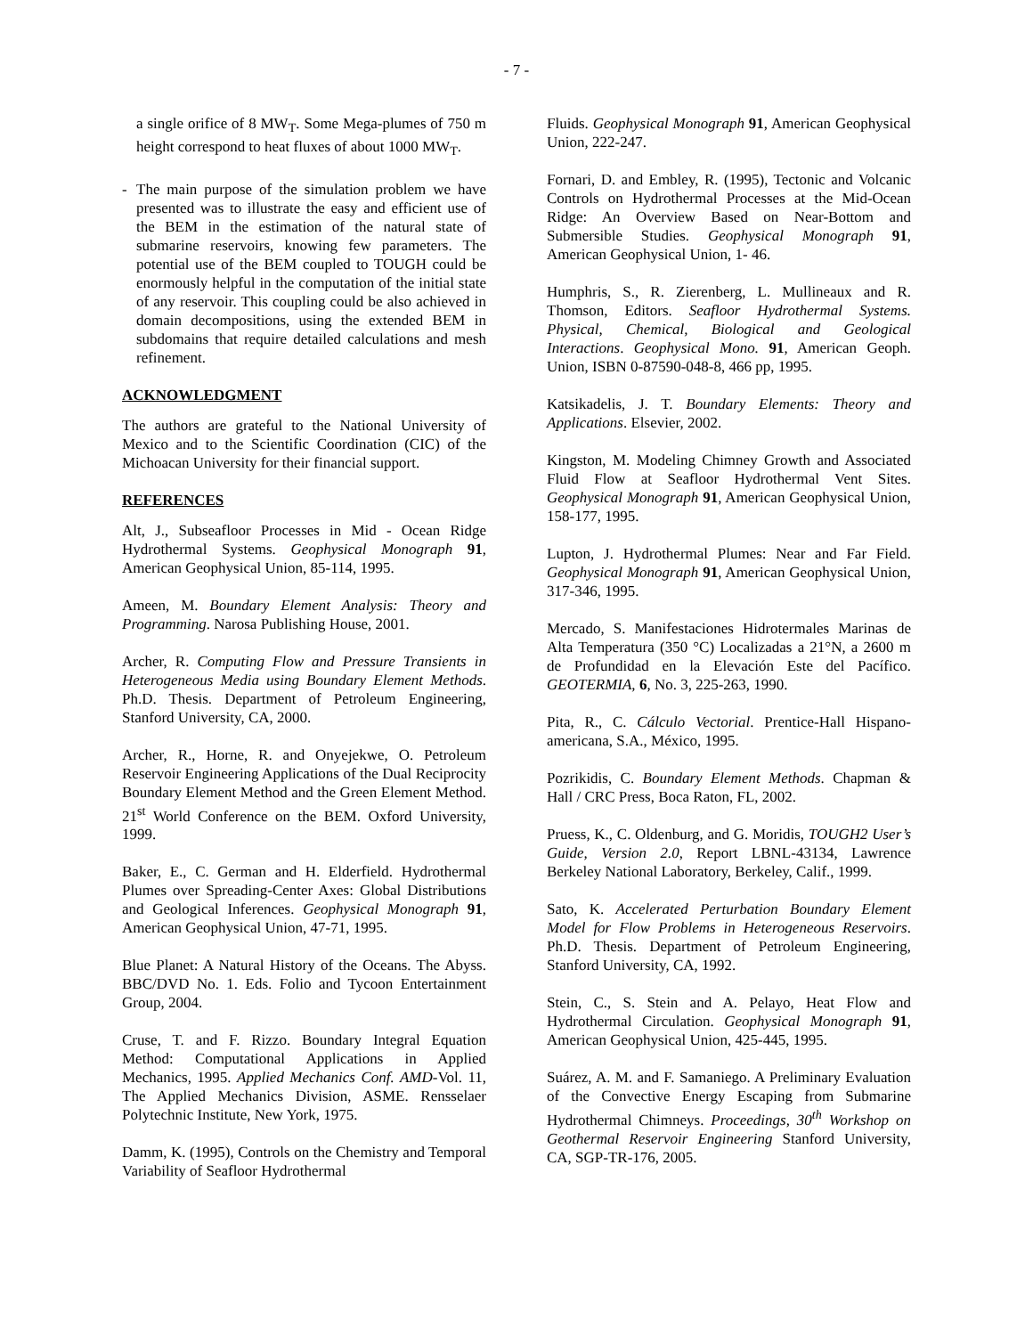- 7 -
a single orifice of 8 MW<sub>T</sub>. Some Mega-plumes of 750 m height correspond to heat fluxes of about 1000 MW<sub>T</sub>.
- The main purpose of the simulation problem we have presented was to illustrate the easy and efficient use of the BEM in the estimation of the natural state of submarine reservoirs, knowing few parameters. The potential use of the BEM coupled to TOUGH could be enormously helpful in the computation of the initial state of any reservoir. This coupling could be also achieved in domain decompositions, using the extended BEM in subdomains that require detailed calculations and mesh refinement.
ACKNOWLEDGMENT
The authors are grateful to the National University of Mexico and to the Scientific Coordination (CIC) of the Michoacan University for their financial support.
REFERENCES
Alt, J., Subseafloor Processes in Mid - Ocean Ridge Hydrothermal Systems. Geophysical Monograph 91, American Geophysical Union, 85-114, 1995.
Ameen, M. Boundary Element Analysis: Theory and Programming. Narosa Publishing House, 2001.
Archer, R. Computing Flow and Pressure Transients in Heterogeneous Media using Boundary Element Methods. Ph.D. Thesis. Department of Petroleum Engineering, Stanford University, CA, 2000.
Archer, R., Horne, R. and Onyejekwe, O. Petroleum Reservoir Engineering Applications of the Dual Reciprocity Boundary Element Method and the Green Element Method. 21<sup>st</sup> World Conference on the BEM. Oxford University, 1999.
Baker, E., C. German and H. Elderfield. Hydrothermal Plumes over Spreading-Center Axes: Global Distributions and Geological Inferences. Geophysical Monograph 91, American Geophysical Union, 47-71, 1995.
Blue Planet: A Natural History of the Oceans. The Abyss. BBC/DVD No. 1. Eds. Folio and Tycoon Entertainment Group, 2004.
Cruse, T. and F. Rizzo. Boundary Integral Equation Method: Computational Applications in Applied Mechanics, 1995. Applied Mechanics Conf. AMD-Vol. 11, The Applied Mechanics Division, ASME. Rensselaer Polytechnic Institute, New York, 1975.
Damm, K. (1995), Controls on the Chemistry and Temporal Variability of Seafloor Hydrothermal
Fluids. Geophysical Monograph 91, American Geophysical Union, 222-247.
Fornari, D. and Embley, R. (1995), Tectonic and Volcanic Controls on Hydrothermal Processes at the Mid-Ocean Ridge: An Overview Based on Near-Bottom and Submersible Studies. Geophysical Monograph 91, American Geophysical Union, 1- 46.
Humphris, S., R. Zierenberg, L. Mullineaux and R. Thomson, Editors. Seafloor Hydrothermal Systems. Physical, Chemical, Biological and Geological Interactions. Geophysical Mono. 91, American Geoph. Union, ISBN 0-87590-048-8, 466 pp, 1995.
Katsikadelis, J. T. Boundary Elements: Theory and Applications. Elsevier, 2002.
Kingston, M. Modeling Chimney Growth and Associated Fluid Flow at Seafloor Hydrothermal Vent Sites. Geophysical Monograph 91, American Geophysical Union, 158-177, 1995.
Lupton, J. Hydrothermal Plumes: Near and Far Field. Geophysical Monograph 91, American Geophysical Union, 317-346, 1995.
Mercado, S. Manifestaciones Hidrotermales Marinas de Alta Temperatura (350 °C) Localizadas a 21°N, a 2600 m de Profundidad en la Elevación Este del Pacífico. GEOTERMIA, 6, No. 3, 225-263, 1990.
Pita, R., C. Cálculo Vectorial. Prentice-Hall Hispano-americana, S.A., México, 1995.
Pozrikidis, C. Boundary Element Methods. Chapman & Hall / CRC Press, Boca Raton, FL, 2002.
Pruess, K., C. Oldenburg, and G. Moridis, TOUGH2 User’s Guide, Version 2.0, Report LBNL-43134, Lawrence Berkeley National Laboratory, Berkeley, Calif., 1999.
Sato, K. Accelerated Perturbation Boundary Element Model for Flow Problems in Heterogeneous Reservoirs. Ph.D. Thesis. Department of Petroleum Engineering, Stanford University, CA, 1992.
Stein, C., S. Stein and A. Pelayo, Heat Flow and Hydrothermal Circulation. Geophysical Monograph 91, American Geophysical Union, 425-445, 1995.
Suárez, A. M. and F. Samaniego. A Preliminary Evaluation of the Convective Energy Escaping from Submarine Hydrothermal Chimneys. Proceedings, 30<sup>th</sup> Workshop on Geothermal Reservoir Engineering Stanford University, CA, SGP-TR-176, 2005.